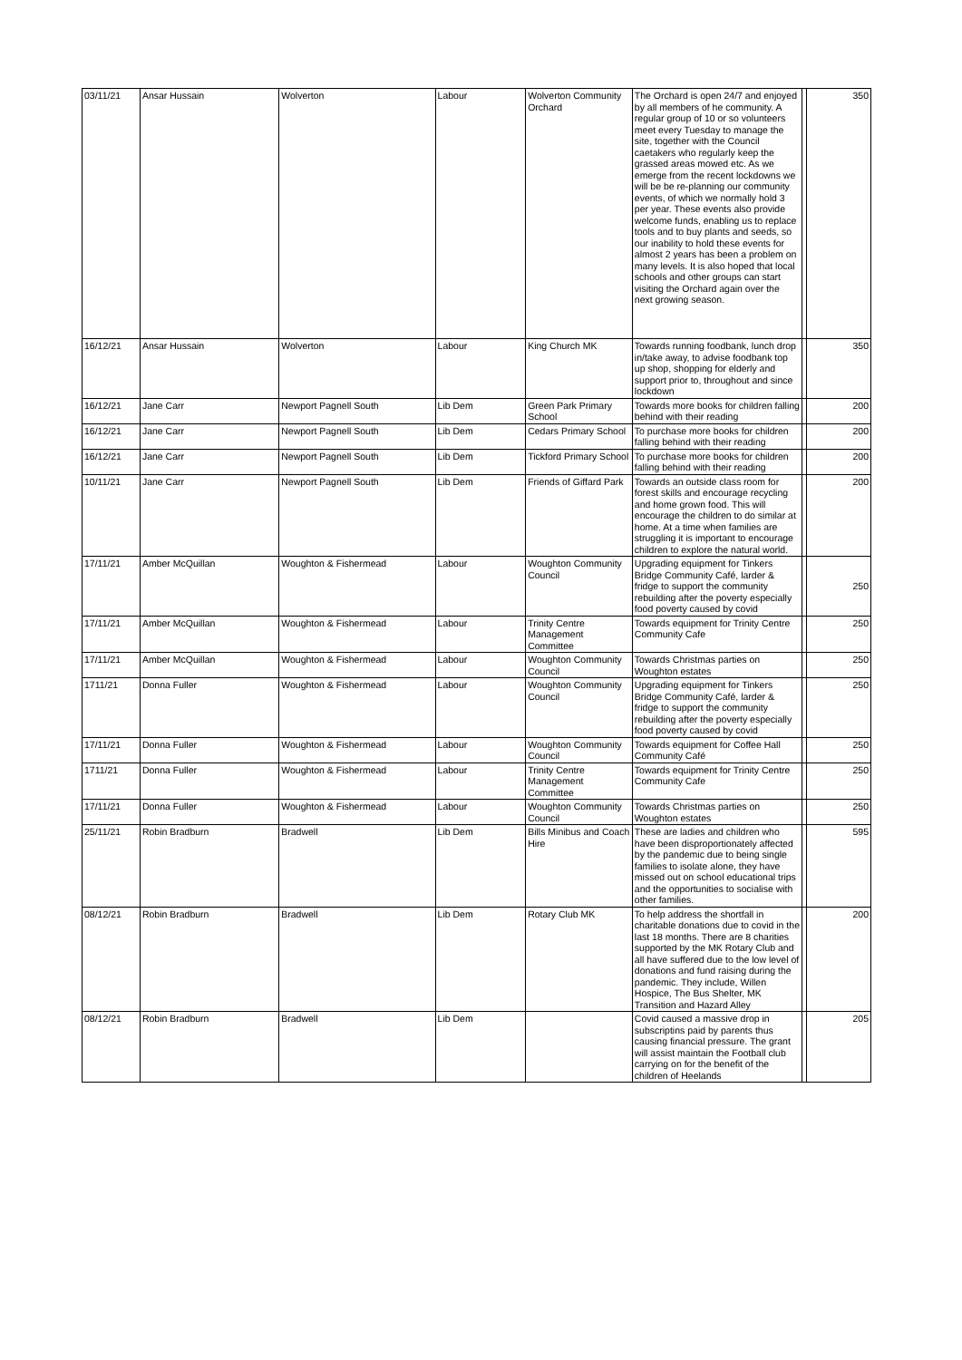| 03/11/21 | Ansar Hussain | Wolverton | Labour | Wolverton Community Orchard | The Orchard is open 24/7 and enjoyed by all members of he community. A regular group of 10 or so volunteers meet every Tuesday to manage the site, together with the Council caetakers who regularly keep the grassed areas mowed etc. As we emerge from the recent lockdowns we will be be re-planning our community events, of which we normally hold 3 per year. These events also provide welcome funds, enabling us to replace tools and to buy plants and seeds, so our inability to hold these events for almost 2 years has been a problem on many levels. It is also hoped that local schools and other groups can start visiting the Orchard again over the next growing season. | | 350 |
| 16/12/21 | Ansar Hussain | Wolverton | Labour | King Church MK | Towards running foodbank, lunch drop in/take away, to advise foodbank top up shop, shopping for elderly and support prior to, throughout and since lockdown | | 350 |
| 16/12/21 | Jane Carr | Newport Pagnell South | Lib Dem | Green Park Primary School | Towards more books for children falling behind with their reading | | 200 |
| 16/12/21 | Jane Carr | Newport Pagnell South | Lib Dem | Cedars Primary School | To purchase more books for children falling behind with their reading | | 200 |
| 16/12/21 | Jane Carr | Newport Pagnell South | Lib Dem | Tickford Primary School | To purchase more books for children falling behind with their reading | | 200 |
| 10/11/21 | Jane Carr | Newport Pagnell South | Lib Dem | Friends of Giffard Park | Towards an outside class room for forest skills and encourage recycling and home grown food. This will encourage the children to do similar at home. At a time when families are struggling it is important to encourage children to explore the natural world. | | 200 |
| 17/11/21 | Amber McQuillan | Woughton & Fishermead | Labour | Woughton Community Council | Upgrading equipment for Tinkers Bridge Community Café, larder & fridge to support the community rebuilding after the poverty especially food poverty caused by covid | | 250 |
| 17/11/21 | Amber McQuillan | Woughton & Fishermead | Labour | Trinity Centre Management Committee | Towards equipment for Trinity Centre Community Cafe | | 250 |
| 17/11/21 | Amber McQuillan | Woughton & Fishermead | Labour | Woughton Community Council | Towards Christmas parties on Woughton estates | | 250 |
| 1711/21 | Donna Fuller | Woughton & Fishermead | Labour | Woughton Community Council | Upgrading equipment for Tinkers Bridge Community Café, larder & fridge to support the community rebuilding after the poverty especially food poverty caused by covid | | 250 |
| 17/11/21 | Donna Fuller | Woughton & Fishermead | Labour | Woughton Community Council | Towards equipment for Coffee Hall Community Café | | 250 |
| 1711/21 | Donna Fuller | Woughton & Fishermead | Labour | Trinity Centre Management Committee | Towards equipment for Trinity Centre Community Cafe | | 250 |
| 17/11/21 | Donna Fuller | Woughton & Fishermead | Labour | Woughton Community Council | Towards Christmas parties on Woughton estates | | 250 |
| 25/11/21 | Robin Bradburn | Bradwell | Lib Dem | Bills Minibus and Coach Hire | These are ladies and children who have been disproportionately affected by the pandemic due to being single families to isolate alone, they have missed out on school educational trips and the opportunities to socialise with other families. | | 595 |
| 08/12/21 | Robin Bradburn | Bradwell | Lib Dem | Rotary Club MK | To help address the shortfall in charitable donations due to covid in the last 18 months. There are 8 charities supported by the MK Rotary Club and all have suffered due to the low level of donations and fund raising during the pandemic. They include, Willen Hospice, The Bus Shelter, MK Transition and Hazard Alley | | 200 |
| 08/12/21 | Robin Bradburn | Bradwell | Lib Dem | | Covid caused a massive drop in subscriptins paid by parents thus causing financial pressure. The grant will assist maintain the Football club carrying on for the benefit of the children of Heelands | | 205 |